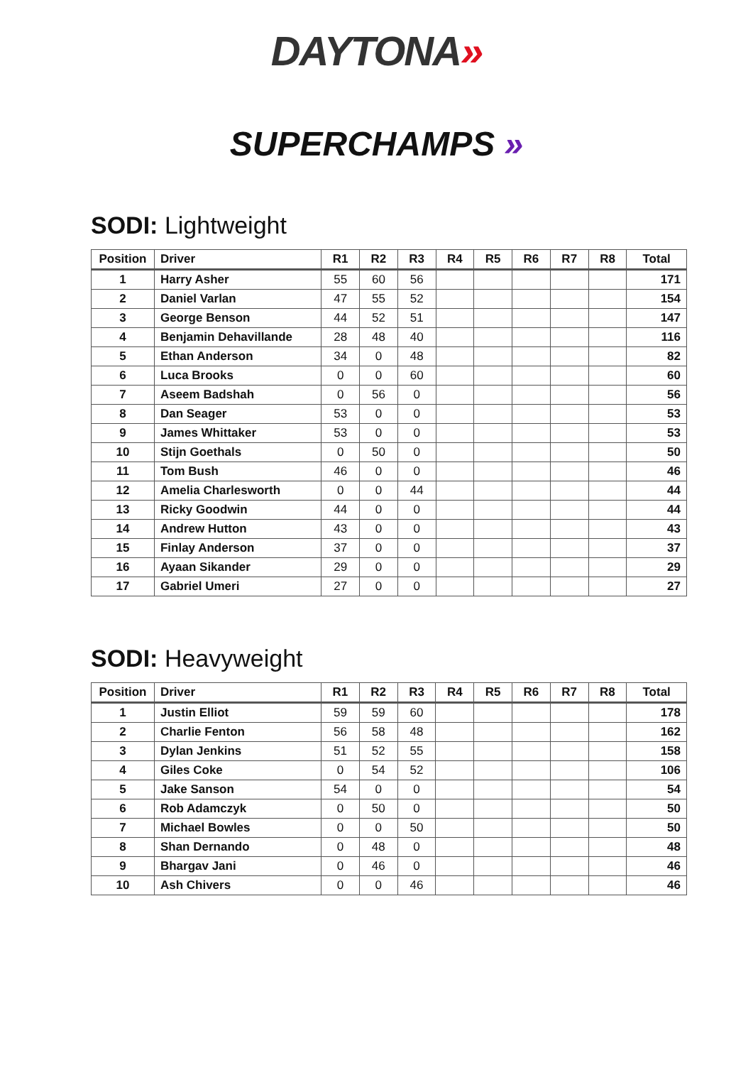DAYTONA»
SUPERCHAMPS »
SODI: Lightweight
| Position | Driver | R1 | R2 | R3 | R4 | R5 | R6 | R7 | R8 | Total |
| --- | --- | --- | --- | --- | --- | --- | --- | --- | --- | --- |
| 1 | Harry Asher | 55 | 60 | 56 | | | | | | 171 |
| 2 | Daniel Varlan | 47 | 55 | 52 | | | | | | 154 |
| 3 | George Benson | 44 | 52 | 51 | | | | | | 147 |
| 4 | Benjamin Dehavillande | 28 | 48 | 40 | | | | | | 116 |
| 5 | Ethan Anderson | 34 | 0 | 48 | | | | | | 82 |
| 6 | Luca Brooks | 0 | 0 | 60 | | | | | | 60 |
| 7 | Aseem Badshah | 0 | 56 | 0 | | | | | | 56 |
| 8 | Dan Seager | 53 | 0 | 0 | | | | | | 53 |
| 9 | James Whittaker | 53 | 0 | 0 | | | | | | 53 |
| 10 | Stijn Goethals | 0 | 50 | 0 | | | | | | 50 |
| 11 | Tom Bush | 46 | 0 | 0 | | | | | | 46 |
| 12 | Amelia Charlesworth | 0 | 0 | 44 | | | | | | 44 |
| 13 | Ricky Goodwin | 44 | 0 | 0 | | | | | | 44 |
| 14 | Andrew Hutton | 43 | 0 | 0 | | | | | | 43 |
| 15 | Finlay Anderson | 37 | 0 | 0 | | | | | | 37 |
| 16 | Ayaan Sikander | 29 | 0 | 0 | | | | | | 29 |
| 17 | Gabriel Umeri | 27 | 0 | 0 | | | | | | 27 |
SODI: Heavyweight
| Position | Driver | R1 | R2 | R3 | R4 | R5 | R6 | R7 | R8 | Total |
| --- | --- | --- | --- | --- | --- | --- | --- | --- | --- | --- |
| 1 | Justin Elliot | 59 | 59 | 60 | | | | | | 178 |
| 2 | Charlie Fenton | 56 | 58 | 48 | | | | | | 162 |
| 3 | Dylan Jenkins | 51 | 52 | 55 | | | | | | 158 |
| 4 | Giles Coke | 0 | 54 | 52 | | | | | | 106 |
| 5 | Jake Sanson | 54 | 0 | 0 | | | | | | 54 |
| 6 | Rob Adamczyk | 0 | 50 | 0 | | | | | | 50 |
| 7 | Michael Bowles | 0 | 0 | 50 | | | | | | 50 |
| 8 | Shan Dernando | 0 | 48 | 0 | | | | | | 48 |
| 9 | Bhargav Jani | 0 | 46 | 0 | | | | | | 46 |
| 10 | Ash Chivers | 0 | 0 | 46 | | | | | | 46 |